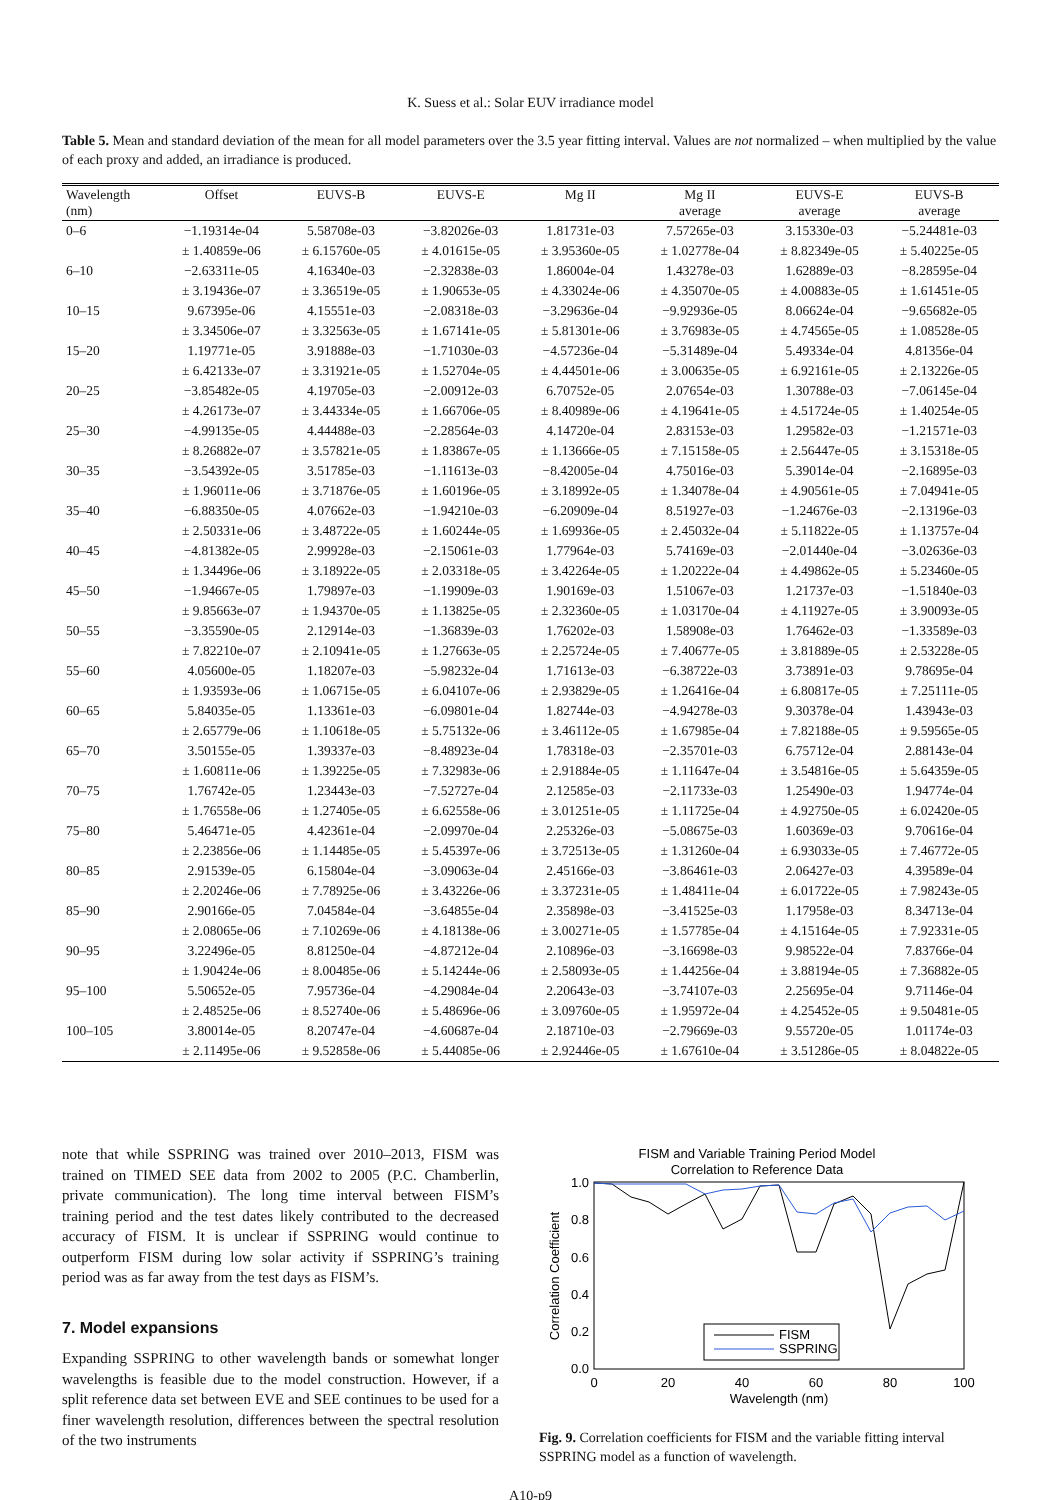K. Suess et al.: Solar EUV irradiance model
Table 5. Mean and standard deviation of the mean for all model parameters over the 3.5 year fitting interval. Values are not normalized – when multiplied by the value of each proxy and added, an irradiance is produced.
| Wavelength (nm) | Offset | EUVS-B | EUVS-E | Mg II | Mg II average | EUVS-E average | EUVS-B average |
| --- | --- | --- | --- | --- | --- | --- | --- |
| 0–6 | −1.19314e-04 | 5.58708e-03 | −3.82026e-03 | 1.81731e-03 | 7.57265e-03 | 3.15330e-03 | −5.24481e-03 |
| | ± 1.40859e-06 | ± 6.15760e-05 | ± 4.01615e-05 | ± 3.95360e-05 | ± 1.02778e-04 | ± 8.82349e-05 | ± 5.40225e-05 |
| 6–10 | −2.63311e-05 | 4.16340e-03 | −2.32838e-03 | 1.86004e-04 | 1.43278e-03 | 1.62889e-03 | −8.28595e-04 |
| | ± 3.19436e-07 | ± 3.36519e-05 | ± 1.90653e-05 | ± 4.33024e-06 | ± 4.35070e-05 | ± 4.00883e-05 | ± 1.61451e-05 |
| 10–15 | 9.67395e-06 | 4.15551e-03 | −2.08318e-03 | −3.29636e-04 | −9.92936e-05 | 8.06624e-04 | −9.65682e-05 |
| | ± 3.34506e-07 | ± 3.32563e-05 | ± 1.67141e-05 | ± 5.81301e-06 | ± 3.76983e-05 | ± 4.74565e-05 | ± 1.08528e-05 |
| 15–20 | 1.19771e-05 | 3.91888e-03 | −1.71030e-03 | −4.57236e-04 | −5.31489e-04 | 5.49334e-04 | 4.81356e-04 |
| | ± 6.42133e-07 | ± 3.31921e-05 | ± 1.52704e-05 | ± 4.44501e-06 | ± 3.00635e-05 | ± 6.92161e-05 | ± 2.13226e-05 |
| 20–25 | −3.85482e-05 | 4.19705e-03 | −2.00912e-03 | 6.70752e-05 | 2.07654e-03 | 1.30788e-03 | −7.06145e-04 |
| | ± 4.26173e-07 | ± 3.44334e-05 | ± 1.66706e-05 | ± 8.40989e-06 | ± 4.19641e-05 | ± 4.51724e-05 | ± 1.40254e-05 |
| 25–30 | −4.99135e-05 | 4.44488e-03 | −2.28564e-03 | 4.14720e-04 | 2.83153e-03 | 1.29582e-03 | −1.21571e-03 |
| | ± 8.26882e-07 | ± 3.57821e-05 | ± 1.83867e-05 | ± 1.13666e-05 | ± 7.15158e-05 | ± 2.56447e-05 | ± 3.15318e-05 |
| 30–35 | −3.54392e-05 | 3.51785e-03 | −1.11613e-03 | −8.42005e-04 | 4.75016e-03 | 5.39014e-04 | −2.16895e-03 |
| | ± 1.96011e-06 | ± 3.71876e-05 | ± 1.60196e-05 | ± 3.18992e-05 | ± 1.34078e-04 | ± 4.90561e-05 | ± 7.04941e-05 |
| 35–40 | −6.88350e-05 | 4.07662e-03 | −1.94210e-03 | −6.20909e-04 | 8.51927e-03 | −1.24676e-03 | −2.13196e-03 |
| | ± 2.50331e-06 | ± 3.48722e-05 | ± 1.60244e-05 | ± 1.69936e-05 | ± 2.45032e-04 | ± 5.11822e-05 | ± 1.13757e-04 |
| 40–45 | −4.81382e-05 | 2.99928e-03 | −2.15061e-03 | 1.77964e-03 | 5.74169e-03 | −2.01440e-04 | −3.02636e-03 |
| | ± 1.34496e-06 | ± 3.18922e-05 | ± 2.03318e-05 | ± 3.42264e-05 | ± 1.20222e-04 | ± 4.49862e-05 | ± 5.23460e-05 |
| 45–50 | −1.94667e-05 | 1.79897e-03 | −1.19909e-03 | 1.90169e-03 | 1.51067e-03 | 1.21737e-03 | −1.51840e-03 |
| | ± 9.85663e-07 | ± 1.94370e-05 | ± 1.13825e-05 | ± 2.32360e-05 | ± 1.03170e-04 | ± 4.11927e-05 | ± 3.90093e-05 |
| 50–55 | −3.35590e-05 | 2.12914e-03 | −1.36839e-03 | 1.76202e-03 | 1.58908e-03 | 1.76462e-03 | −1.33589e-03 |
| | ± 7.82210e-07 | ± 2.10941e-05 | ± 1.27663e-05 | ± 2.25724e-05 | ± 7.40677e-05 | ± 3.81889e-05 | ± 2.53228e-05 |
| 55–60 | 4.05600e-05 | 1.18207e-03 | −5.98232e-04 | 1.71613e-03 | −6.38722e-03 | 3.73891e-03 | 9.78695e-04 |
| | ± 1.93593e-06 | ± 1.06715e-05 | ± 6.04107e-06 | ± 2.93829e-05 | ± 1.26416e-04 | ± 6.80817e-05 | ± 7.25111e-05 |
| 60–65 | 5.84035e-05 | 1.13361e-03 | −6.09801e-04 | 1.82744e-03 | −4.94278e-03 | 9.30378e-04 | 1.43943e-03 |
| | ± 2.65779e-06 | ± 1.10618e-05 | ± 5.75132e-06 | ± 3.46112e-05 | ± 1.67985e-04 | ± 7.82188e-05 | ± 9.59565e-05 |
| 65–70 | 3.50155e-05 | 1.39337e-03 | −8.48923e-04 | 1.78318e-03 | −2.35701e-03 | 6.75712e-04 | 2.88143e-04 |
| | ± 1.60811e-06 | ± 1.39225e-05 | ± 7.32983e-06 | ± 2.91884e-05 | ± 1.11647e-04 | ± 3.54816e-05 | ± 5.64359e-05 |
| 70–75 | 1.76742e-05 | 1.23443e-03 | −7.52727e-04 | 2.12585e-03 | −2.11733e-03 | 1.25490e-03 | 1.94774e-04 |
| | ± 1.76558e-06 | ± 1.27405e-05 | ± 6.62558e-06 | ± 3.01251e-05 | ± 1.11725e-04 | ± 4.92750e-05 | ± 6.02420e-05 |
| 75–80 | 5.46471e-05 | 4.42361e-04 | −2.09970e-04 | 2.25326e-03 | −5.08675e-03 | 1.60369e-03 | 9.70616e-04 |
| | ± 2.23856e-06 | ± 1.14485e-05 | ± 5.45397e-06 | ± 3.72513e-05 | ± 1.31260e-04 | ± 6.93033e-05 | ± 7.46772e-05 |
| 80–85 | 2.91539e-05 | 6.15804e-04 | −3.09063e-04 | 2.45166e-03 | −3.86461e-03 | 2.06427e-03 | 4.39589e-04 |
| | ± 2.20246e-06 | ± 7.78925e-06 | ± 3.43226e-06 | ± 3.37231e-05 | ± 1.48411e-04 | ± 6.01722e-05 | ± 7.98243e-05 |
| 85–90 | 2.90166e-05 | 7.04584e-04 | −3.64855e-04 | 2.35898e-03 | −3.41525e-03 | 1.17958e-03 | 8.34713e-04 |
| | ± 2.08065e-06 | ± 7.10269e-06 | ± 4.18138e-06 | ± 3.00271e-05 | ± 1.57785e-04 | ± 4.15164e-05 | ± 7.92331e-05 |
| 90–95 | 3.22496e-05 | 8.81250e-04 | −4.87212e-04 | 2.10896e-03 | −3.16698e-03 | 9.98522e-04 | 7.83766e-04 |
| | ± 1.90424e-06 | ± 8.00485e-06 | ± 5.14244e-06 | ± 2.58093e-05 | ± 1.44256e-04 | ± 3.88194e-05 | ± 7.36882e-05 |
| 95–100 | 5.50652e-05 | 7.95736e-04 | −4.29084e-04 | 2.20643e-03 | −3.74107e-03 | 2.25695e-04 | 9.71146e-04 |
| | ± 2.48525e-06 | ± 8.52740e-06 | ± 5.48696e-06 | ± 3.09760e-05 | ± 1.95972e-04 | ± 4.25452e-05 | ± 9.50481e-05 |
| 100–105 | 3.80014e-05 | 8.20747e-04 | −4.60687e-04 | 2.18710e-03 | −2.79669e-03 | 9.55720e-05 | 1.01174e-03 |
| | ± 2.11495e-06 | ± 9.52858e-06 | ± 5.44085e-06 | ± 2.92446e-05 | ± 1.67610e-04 | ± 3.51286e-05 | ± 8.04822e-05 |
note that while SSPRING was trained over 2010–2013, FISM was trained on TIMED SEE data from 2002 to 2005 (P.C. Chamberlin, private communication). The long time interval between FISM’s training period and the test dates likely contributed to the decreased accuracy of FISM. It is unclear if SSPRING would continue to outperform FISM during low solar activity if SSPRING’s training period was as far away from the test days as FISM’s.
7. Model expansions
Expanding SSPRING to other wavelength bands or somewhat longer wavelengths is feasible due to the model construction. However, if a split reference data set between EVE and SEE continues to be used for a finer wavelength resolution, differences between the spectral resolution of the two instruments
FISM and Variable Training Period Model
Correlation to Reference Data
1.0
0.8
0.6
0.4
0.2
0.0
0
20
40
60
80
100
Wavelength (nm)
Correlation Coefficient
FISM
SSPRING
Fig. 9. Correlation coefficients for FISM and the variable fitting interval SSPRING model as a function of wavelength.
A10-p9